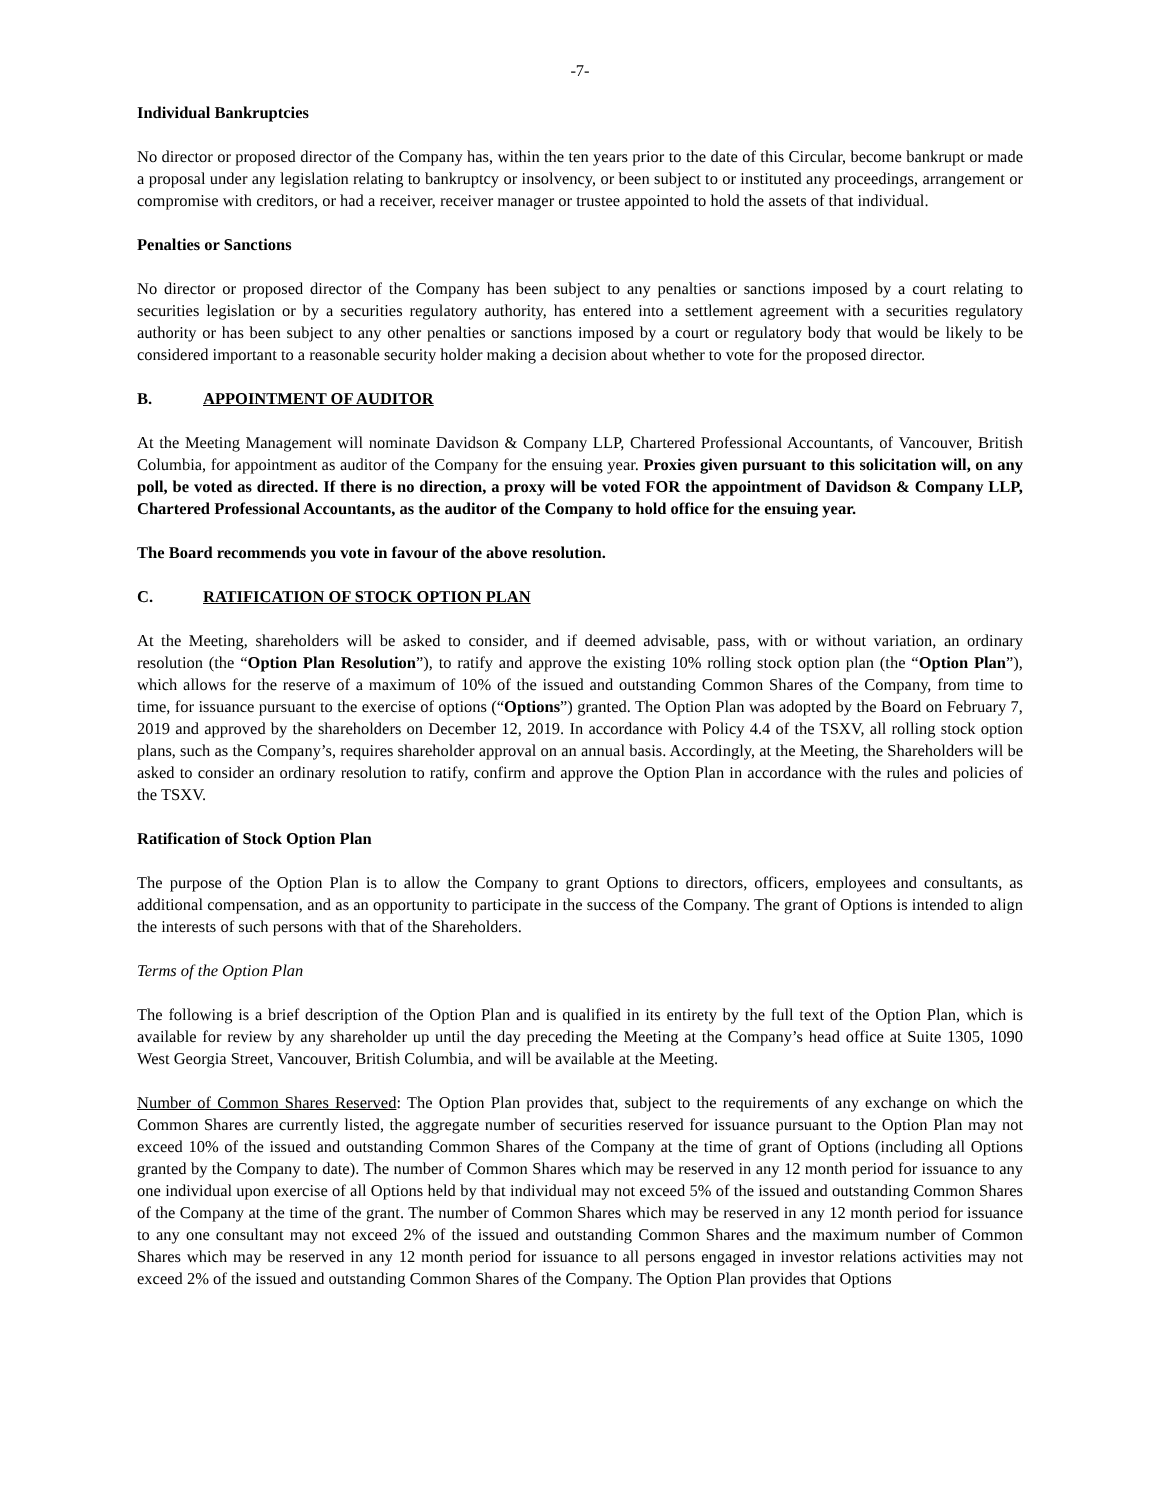-7-
Individual Bankruptcies
No director or proposed director of the Company has, within the ten years prior to the date of this Circular, become bankrupt or made a proposal under any legislation relating to bankruptcy or insolvency, or been subject to or instituted any proceedings, arrangement or compromise with creditors, or had a receiver, receiver manager or trustee appointed to hold the assets of that individual.
Penalties or Sanctions
No director or proposed director of the Company has been subject to any penalties or sanctions imposed by a court relating to securities legislation or by a securities regulatory authority, has entered into a settlement agreement with a securities regulatory authority or has been subject to any other penalties or sanctions imposed by a court or regulatory body that would be likely to be considered important to a reasonable security holder making a decision about whether to vote for the proposed director.
B. APPOINTMENT OF AUDITOR
At the Meeting Management will nominate Davidson & Company LLP, Chartered Professional Accountants, of Vancouver, British Columbia, for appointment as auditor of the Company for the ensuing year. Proxies given pursuant to this solicitation will, on any poll, be voted as directed. If there is no direction, a proxy will be voted FOR the appointment of Davidson & Company LLP, Chartered Professional Accountants, as the auditor of the Company to hold office for the ensuing year.
The Board recommends you vote in favour of the above resolution.
C. RATIFICATION OF STOCK OPTION PLAN
At the Meeting, shareholders will be asked to consider, and if deemed advisable, pass, with or without variation, an ordinary resolution (the “Option Plan Resolution”), to ratify and approve the existing 10% rolling stock option plan (the “Option Plan”), which allows for the reserve of a maximum of 10% of the issued and outstanding Common Shares of the Company, from time to time, for issuance pursuant to the exercise of options (“Options”) granted. The Option Plan was adopted by the Board on February 7, 2019 and approved by the shareholders on December 12, 2019. In accordance with Policy 4.4 of the TSXV, all rolling stock option plans, such as the Company’s, requires shareholder approval on an annual basis. Accordingly, at the Meeting, the Shareholders will be asked to consider an ordinary resolution to ratify, confirm and approve the Option Plan in accordance with the rules and policies of the TSXV.
Ratification of Stock Option Plan
The purpose of the Option Plan is to allow the Company to grant Options to directors, officers, employees and consultants, as additional compensation, and as an opportunity to participate in the success of the Company. The grant of Options is intended to align the interests of such persons with that of the Shareholders.
Terms of the Option Plan
The following is a brief description of the Option Plan and is qualified in its entirety by the full text of the Option Plan, which is available for review by any shareholder up until the day preceding the Meeting at the Company’s head office at Suite 1305, 1090 West Georgia Street, Vancouver, British Columbia, and will be available at the Meeting.
Number of Common Shares Reserved: The Option Plan provides that, subject to the requirements of any exchange on which the Common Shares are currently listed, the aggregate number of securities reserved for issuance pursuant to the Option Plan may not exceed 10% of the issued and outstanding Common Shares of the Company at the time of grant of Options (including all Options granted by the Company to date). The number of Common Shares which may be reserved in any 12 month period for issuance to any one individual upon exercise of all Options held by that individual may not exceed 5% of the issued and outstanding Common Shares of the Company at the time of the grant. The number of Common Shares which may be reserved in any 12 month period for issuance to any one consultant may not exceed 2% of the issued and outstanding Common Shares and the maximum number of Common Shares which may be reserved in any 12 month period for issuance to all persons engaged in investor relations activities may not exceed 2% of the issued and outstanding Common Shares of the Company. The Option Plan provides that Options